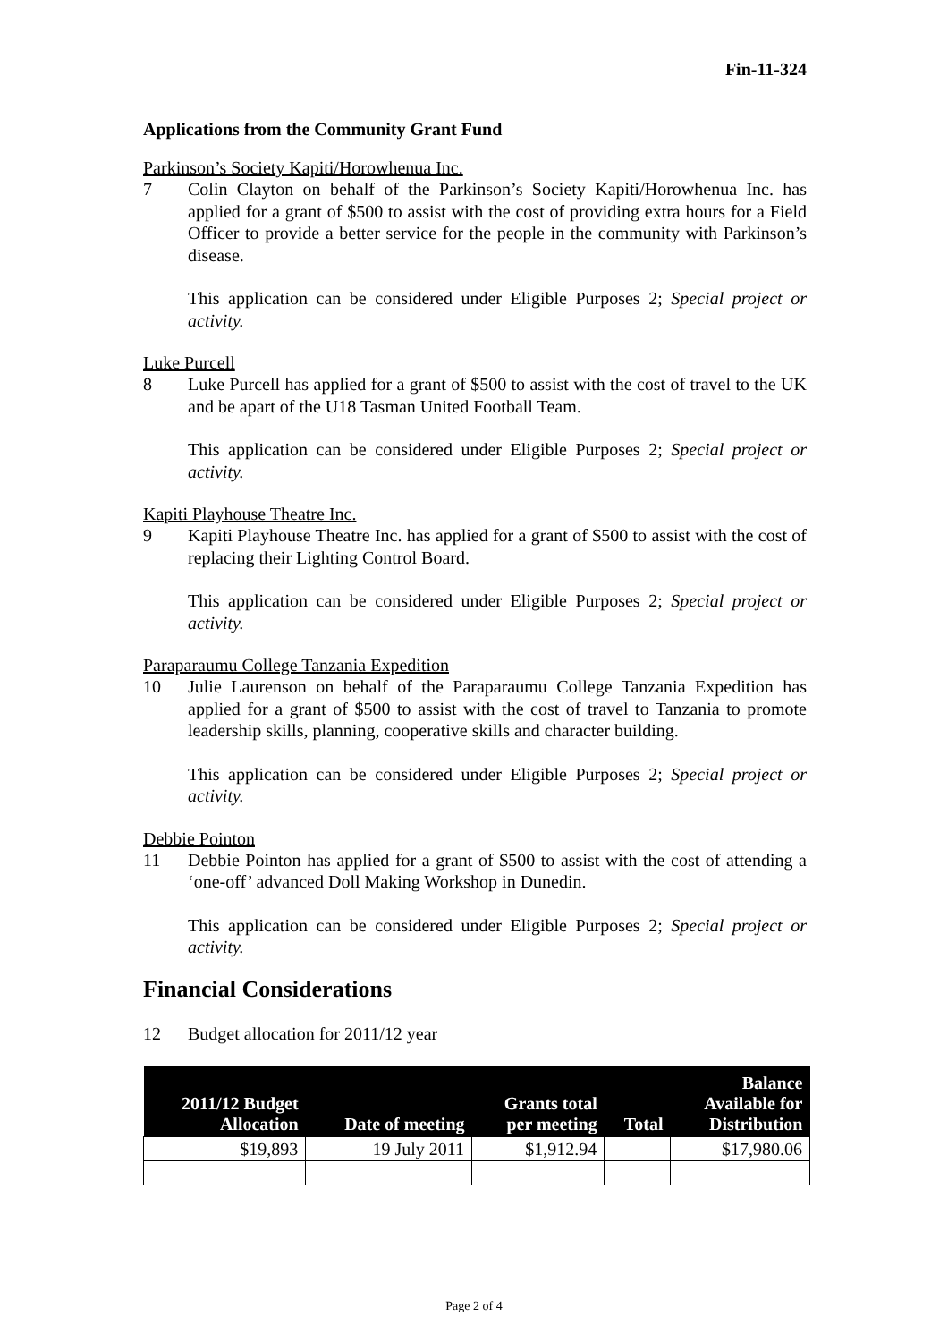Fin-11-324
Applications from the Community Grant Fund
Parkinson’s Society Kapiti/Horowhenua Inc.
7 Colin Clayton on behalf of the Parkinson’s Society Kapiti/Horowhenua Inc. has applied for a grant of $500 to assist with the cost of providing extra hours for a Field Officer to provide a better service for the people in the community with Parkinson’s disease.
This application can be considered under Eligible Purposes 2; Special project or activity.
Luke Purcell
8 Luke Purcell has applied for a grant of $500 to assist with the cost of travel to the UK and be apart of the U18 Tasman United Football Team.
This application can be considered under Eligible Purposes 2; Special project or activity.
Kapiti Playhouse Theatre Inc.
9 Kapiti Playhouse Theatre Inc. has applied for a grant of $500 to assist with the cost of replacing their Lighting Control Board.
This application can be considered under Eligible Purposes 2; Special project or activity.
Paraparaumu College Tanzania Expedition
10 Julie Laurenson on behalf of the Paraparaumu College Tanzania Expedition has applied for a grant of $500 to assist with the cost of travel to Tanzania to promote leadership skills, planning, cooperative skills and character building.
This application can be considered under Eligible Purposes 2; Special project or activity.
Debbie Pointon
11 Debbie Pointon has applied for a grant of $500 to assist with the cost of attending a ‘one-off’ advanced Doll Making Workshop in Dunedin.
This application can be considered under Eligible Purposes 2; Special project or activity.
Financial Considerations
12 Budget allocation for 2011/12 year
| 2011/12 Budget Allocation | Date of meeting | Grants total per meeting | Total | Balance Available for Distribution |
| --- | --- | --- | --- | --- |
| $19,893 | 19 July 2011 | $1,912.94 | | $17,980.06 |
Page 2 of 4